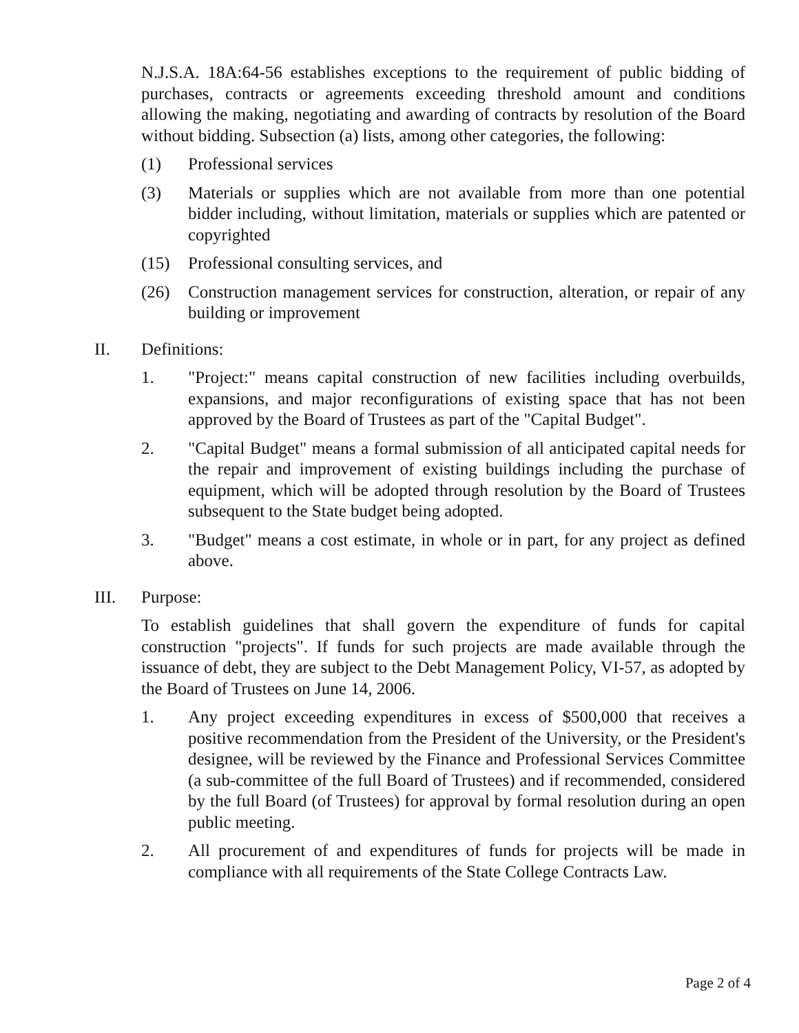N.J.S.A. 18A:64-56 establishes exceptions to the requirement of public bidding of purchases, contracts or agreements exceeding threshold amount and conditions allowing the making, negotiating and awarding of contracts by resolution of the Board without bidding. Subsection (a) lists, among other categories, the following:
(1) Professional services
(3) Materials or supplies which are not available from more than one potential bidder including, without limitation, materials or supplies which are patented or copyrighted
(15) Professional consulting services, and
(26) Construction management services for construction, alteration, or repair of any building or improvement
II. Definitions:
1. "Project:" means capital construction of new facilities including overbuilds, expansions, and major reconfigurations of existing space that has not been approved by the Board of Trustees as part of the "Capital Budget".
2. "Capital Budget" means a formal submission of all anticipated capital needs for the repair and improvement of existing buildings including the purchase of equipment, which will be adopted through resolution by the Board of Trustees subsequent to the State budget being adopted.
3. "Budget" means a cost estimate, in whole or in part, for any project as defined above.
III. Purpose:
To establish guidelines that shall govern the expenditure of funds for capital construction "projects". If funds for such projects are made available through the issuance of debt, they are subject to the Debt Management Policy, VI-57, as adopted by the Board of Trustees on June 14, 2006.
1. Any project exceeding expenditures in excess of $500,000 that receives a positive recommendation from the President of the University, or the President's designee, will be reviewed by the Finance and Professional Services Committee (a sub-committee of the full Board of Trustees) and if recommended, considered by the full Board (of Trustees) for approval by formal resolution during an open public meeting.
2. All procurement of and expenditures of funds for projects will be made in compliance with all requirements of the State College Contracts Law.
Page 2 of 4